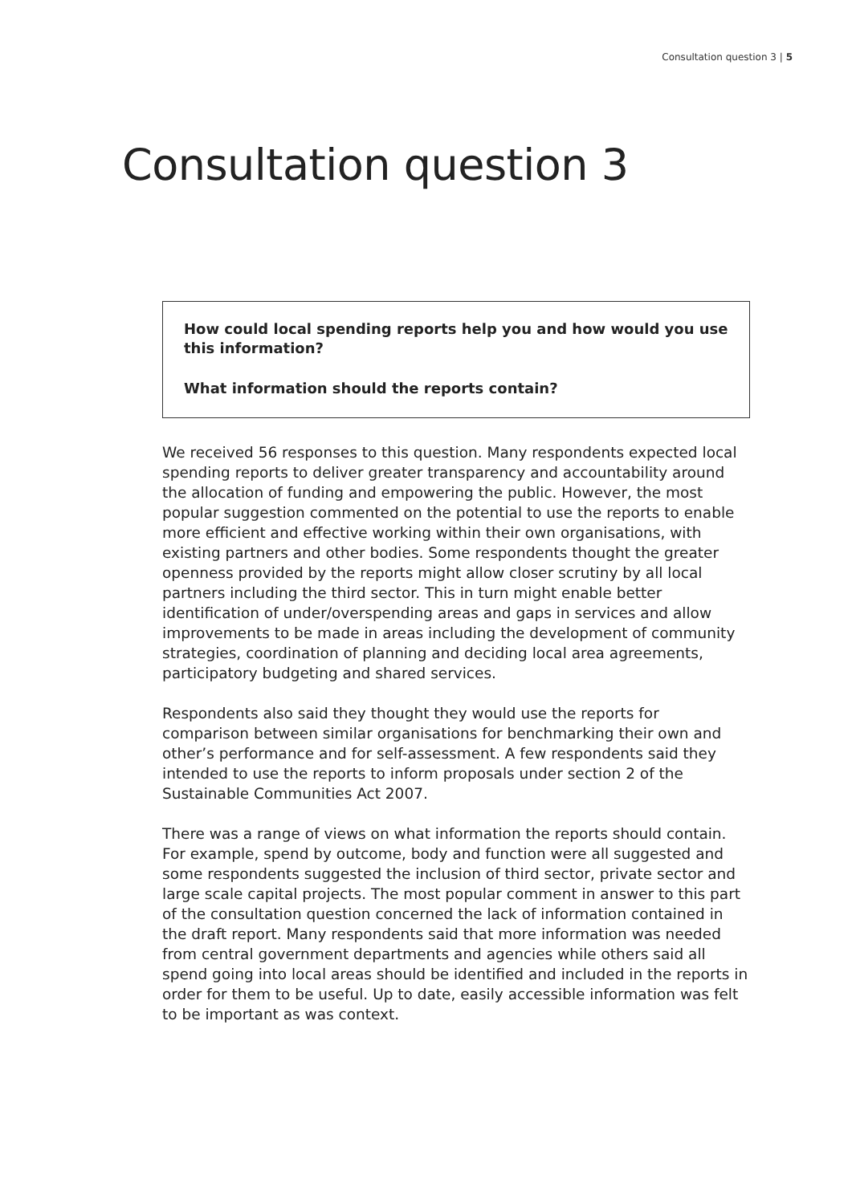Consultation question 3 | 5
Consultation question 3
How could local spending reports help you and how would you use this information?
What information should the reports contain?
We received 56 responses to this question. Many respondents expected local spending reports to deliver greater transparency and accountability around the allocation of funding and empowering the public. However, the most popular suggestion commented on the potential to use the reports to enable more efficient and effective working within their own organisations, with existing partners and other bodies. Some respondents thought the greater openness provided by the reports might allow closer scrutiny by all local partners including the third sector. This in turn might enable better identification of under/overspending areas and gaps in services and allow improvements to be made in areas including the development of community strategies, coordination of planning and deciding local area agreements, participatory budgeting and shared services.
Respondents also said they thought they would use the reports for comparison between similar organisations for benchmarking their own and other’s performance and for self-assessment. A few respondents said they intended to use the reports to inform proposals under section 2 of the Sustainable Communities Act 2007.
There was a range of views on what information the reports should contain. For example, spend by outcome, body and function were all suggested and some respondents suggested the inclusion of third sector, private sector and large scale capital projects. The most popular comment in answer to this part of the consultation question concerned the lack of information contained in the draft report. Many respondents said that more information was needed from central government departments and agencies while others said all spend going into local areas should be identified and included in the reports in order for them to be useful. Up to date, easily accessible information was felt to be important as was context.